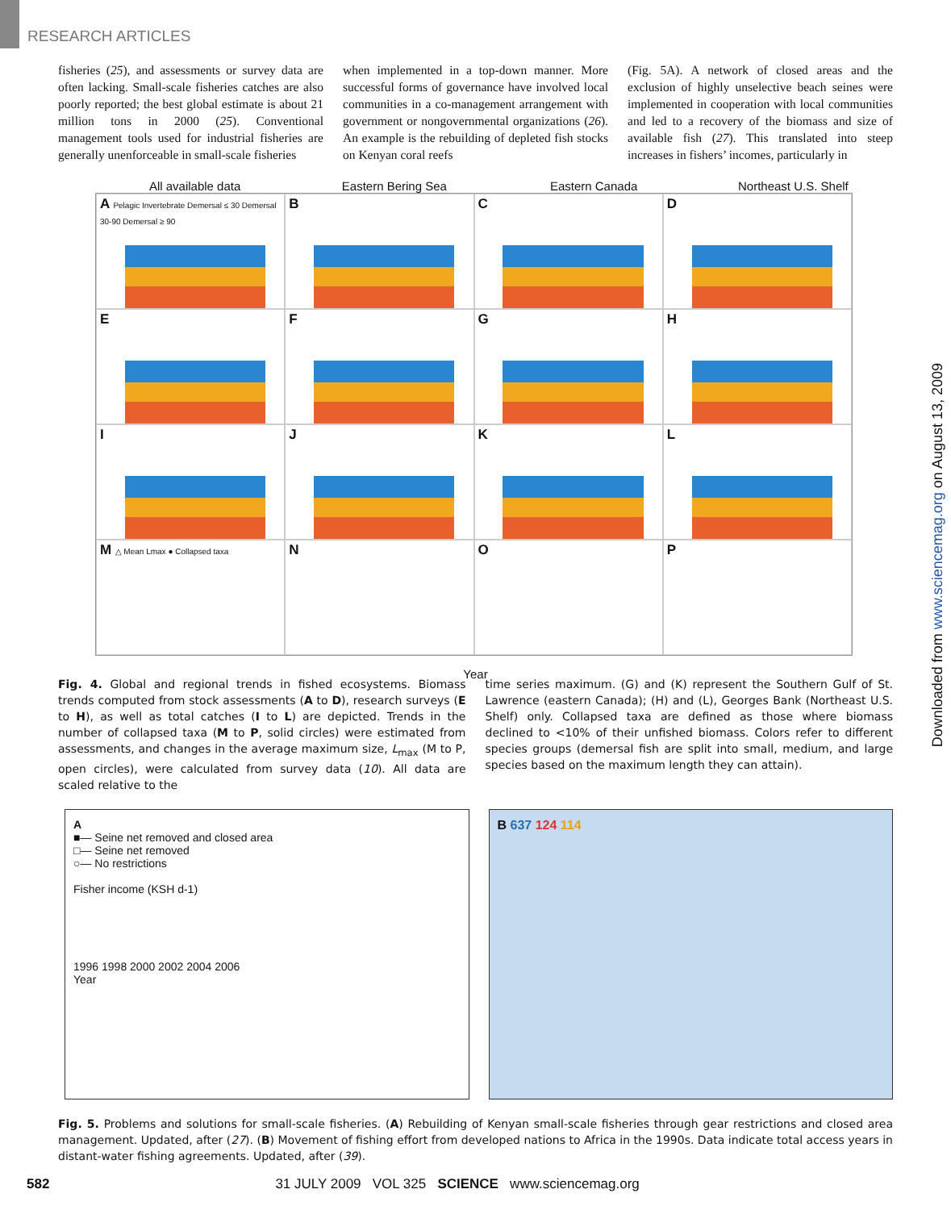RESEARCH ARTICLES
fisheries (25), and assessments or survey data are often lacking. Small-scale fisheries catches are also poorly reported; the best global estimate is about 21 million tons in 2000 (25). Conventional management tools used for industrial fisheries are generally unenforceable in small-scale fisheries
when implemented in a top-down manner. More successful forms of governance have involved local communities in a co-management arrangement with government or nongovernmental organizations (26). An example is the rebuilding of depleted fish stocks on Kenyan coral reefs
(Fig. 5A). A network of closed areas and the exclusion of highly unselective beach seines were implemented in cooperation with local communities and led to a recovery of the biomass and size of available fish (27). This translated into steep increases in fishers’ incomes, particularly in
All available data Eastern Bering Sea Eastern Canada Northeast U.S. Shelf
A Pelagic Invertebrate Demersal ≤ 30 Demersal 30-90 Demersal ≥ 90
B
C
D
E
F
G
H
I
J
K
L
M △ Mean Lmax ● Collapsed taxa
N
O
P
Year
Fig. 4. Global and regional trends in fished ecosystems. Biomass trends computed from stock assessments (A to D), research surveys (E to H), as well as total catches (I to L) are depicted. Trends in the number of collapsed taxa (M to P, solid circles) were estimated from assessments, and changes in the average maximum size, L<sub>max</sub> (M to P, open circles), were calculated from survey data (10). All data are scaled relative to the
time series maximum. (G) and (K) represent the Southern Gulf of St. Lawrence (eastern Canada); (H) and (L), Georges Bank (Northeast U.S. Shelf) only. Collapsed taxa are defined as those where biomass declined to <10% of their unfished biomass. Colors refer to different species groups (demersal fish are split into small, medium, and large species based on the maximum length they can attain).
A
■— Seine net removed and closed area
□— Seine net removed
○— No restrictions
Fisher income (KSH d-1)
1996 1998 2000 2002 2004 2006
Year
B 637 124 114
Fig. 5. Problems and solutions for small-scale fisheries. (A) Rebuilding of Kenyan small-scale fisheries through gear restrictions and closed area management. Updated, after (27). (B) Movement of fishing effort from developed nations to Africa in the 1990s. Data indicate total access years in distant-water fishing agreements. Updated, after (39).
582 31 JULY 2009 VOL 325 SCIENCE www.sciencemag.org
Downloaded from www.sciencemag.org on August 13, 2009